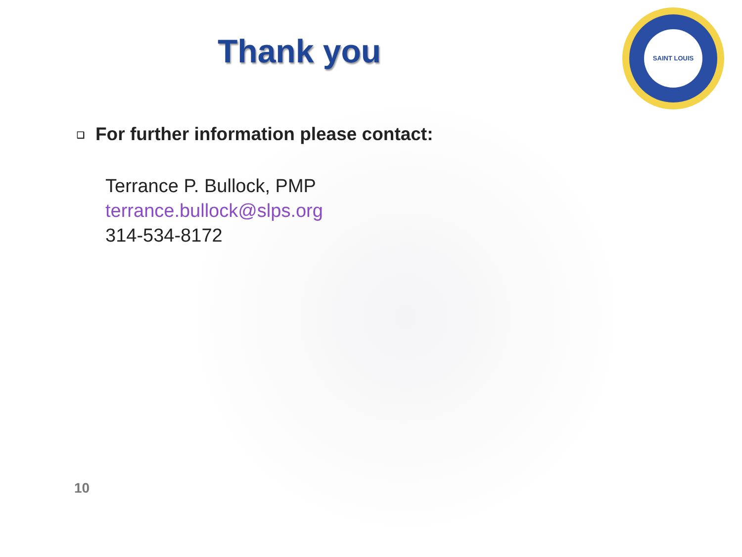Thank you
SAINT LOUIS
❑ For further information please contact:
Terrance P. Bullock, PMP
terrance.bullock@slps.org
314-534-8172
10